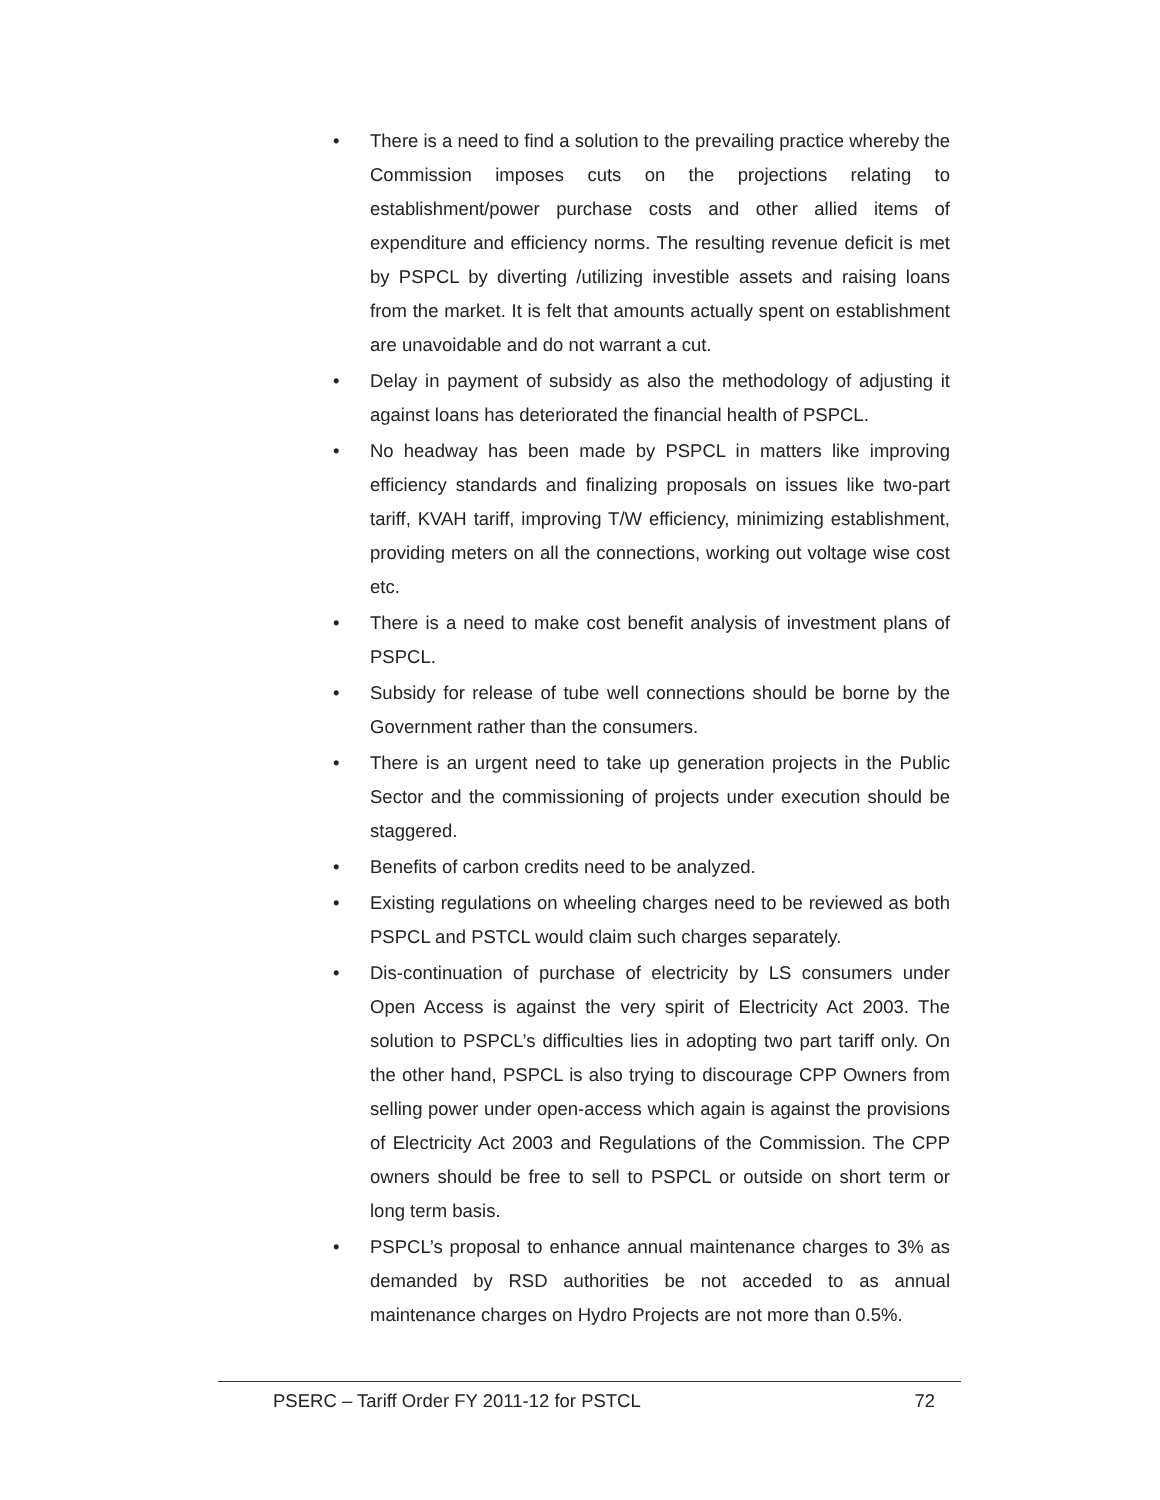• There is a need to find a solution to the prevailing practice whereby the Commission imposes cuts on the projections relating to establishment/power purchase costs and other allied items of expenditure and efficiency norms. The resulting revenue deficit is met by PSPCL by diverting /utilizing investible assets and raising loans from the market. It is felt that amounts actually spent on establishment are unavoidable and do not warrant a cut.
• Delay in payment of subsidy as also the methodology of adjusting it against loans has deteriorated the financial health of PSPCL.
• No headway has been made by PSPCL in matters like improving efficiency standards and finalizing proposals on issues like two-part tariff, KVAH tariff, improving T/W efficiency, minimizing establishment, providing meters on all the connections, working out voltage wise cost etc.
• There is a need to make cost benefit analysis of investment plans of PSPCL.
• Subsidy for release of tube well connections should be borne by the Government rather than the consumers.
• There is an urgent need to take up generation projects in the Public Sector and the commissioning of projects under execution should be staggered.
• Benefits of carbon credits need to be analyzed.
• Existing regulations on wheeling charges need to be reviewed as both PSPCL and PSTCL would claim such charges separately.
• Dis-continuation of purchase of electricity by LS consumers under Open Access is against the very spirit of Electricity Act 2003. The solution to PSPCL’s difficulties lies in adopting two part tariff only. On the other hand, PSPCL is also trying to discourage CPP Owners from selling power under open-access which again is against the provisions of Electricity Act 2003 and Regulations of the Commission. The CPP owners should be free to sell to PSPCL or outside on short term or long term basis.
• PSPCL’s proposal to enhance annual maintenance charges to 3% as demanded by RSD authorities be not acceded to as annual maintenance charges on Hydro Projects are not more than 0.5%.
PSERC – Tariff Order FY 2011-12 for PSTCL 72